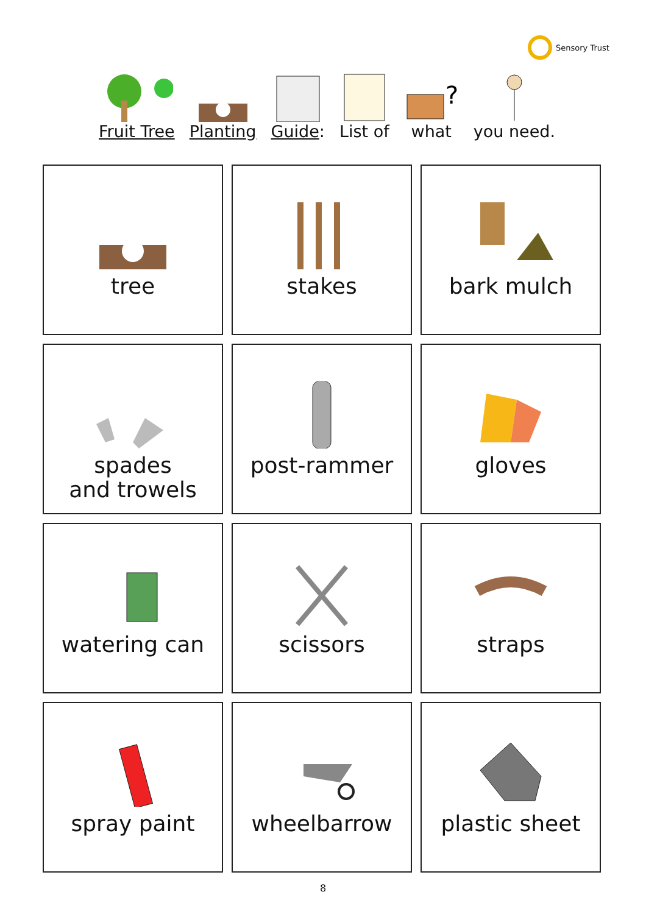Sensory Trust
Fruit Tree Planting Guide: List of
?
what
you need.
| tree | stakes | bark mulch |
| spades and trowels | post-rammer | gloves |
| watering can | scissors | straps |
| spray paint | wheelbarrow | plastic sheet |
8